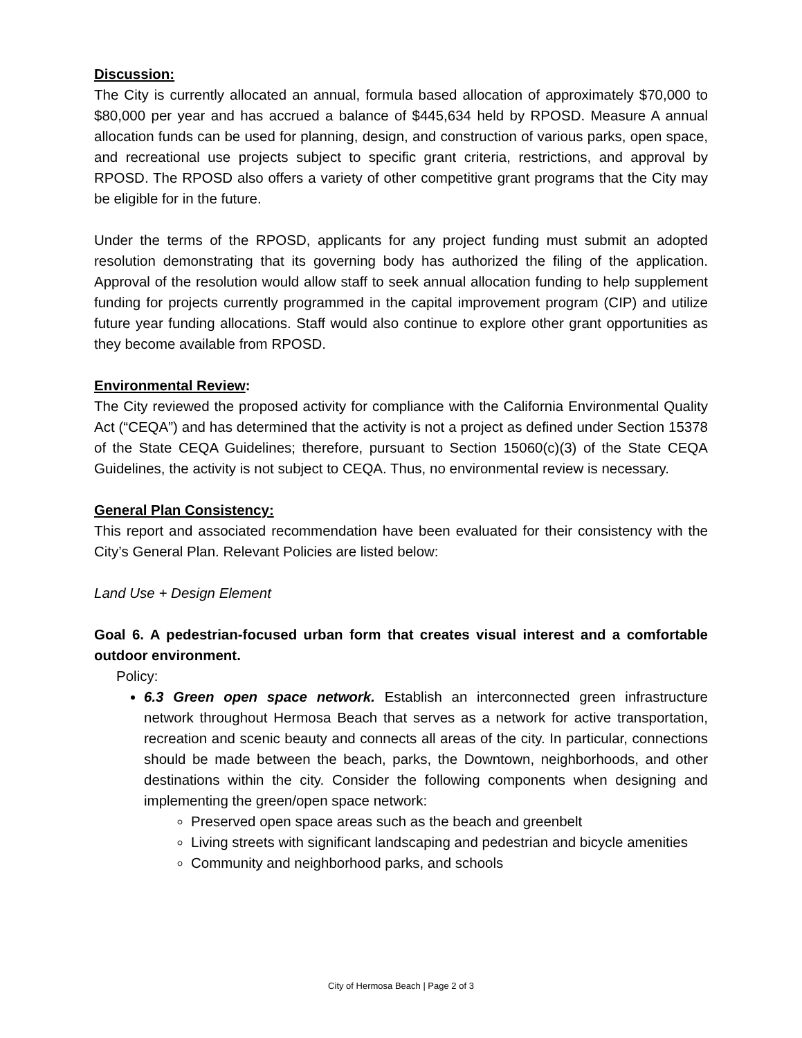Discussion:
The City is currently allocated an annual, formula based allocation of approximately $70,000 to $80,000 per year and has accrued a balance of $445,634 held by RPOSD. Measure A annual allocation funds can be used for planning, design, and construction of various parks, open space, and recreational use projects subject to specific grant criteria, restrictions, and approval by RPOSD. The RPOSD also offers a variety of other competitive grant programs that the City may be eligible for in the future.
Under the terms of the RPOSD, applicants for any project funding must submit an adopted resolution demonstrating that its governing body has authorized the filing of the application. Approval of the resolution would allow staff to seek annual allocation funding to help supplement funding for projects currently programmed in the capital improvement program (CIP) and utilize future year funding allocations. Staff would also continue to explore other grant opportunities as they become available from RPOSD.
Environmental Review:
The City reviewed the proposed activity for compliance with the California Environmental Quality Act (“CEQA”) and has determined that the activity is not a project as defined under Section 15378 of the State CEQA Guidelines; therefore, pursuant to Section 15060(c)(3) of the State CEQA Guidelines, the activity is not subject to CEQA. Thus, no environmental review is necessary.
General Plan Consistency:
This report and associated recommendation have been evaluated for their consistency with the City’s General Plan. Relevant Policies are listed below:
Land Use + Design Element
Goal 6. A pedestrian-focused urban form that creates visual interest and a comfortable outdoor environment.
Policy:
6.3 Green open space network. Establish an interconnected green infrastructure network throughout Hermosa Beach that serves as a network for active transportation, recreation and scenic beauty and connects all areas of the city. In particular, connections should be made between the beach, parks, the Downtown, neighborhoods, and other destinations within the city. Consider the following components when designing and implementing the green/open space network:
Preserved open space areas such as the beach and greenbelt
Living streets with significant landscaping and pedestrian and bicycle amenities
Community and neighborhood parks, and schools
City of Hermosa Beach | Page 2 of 3